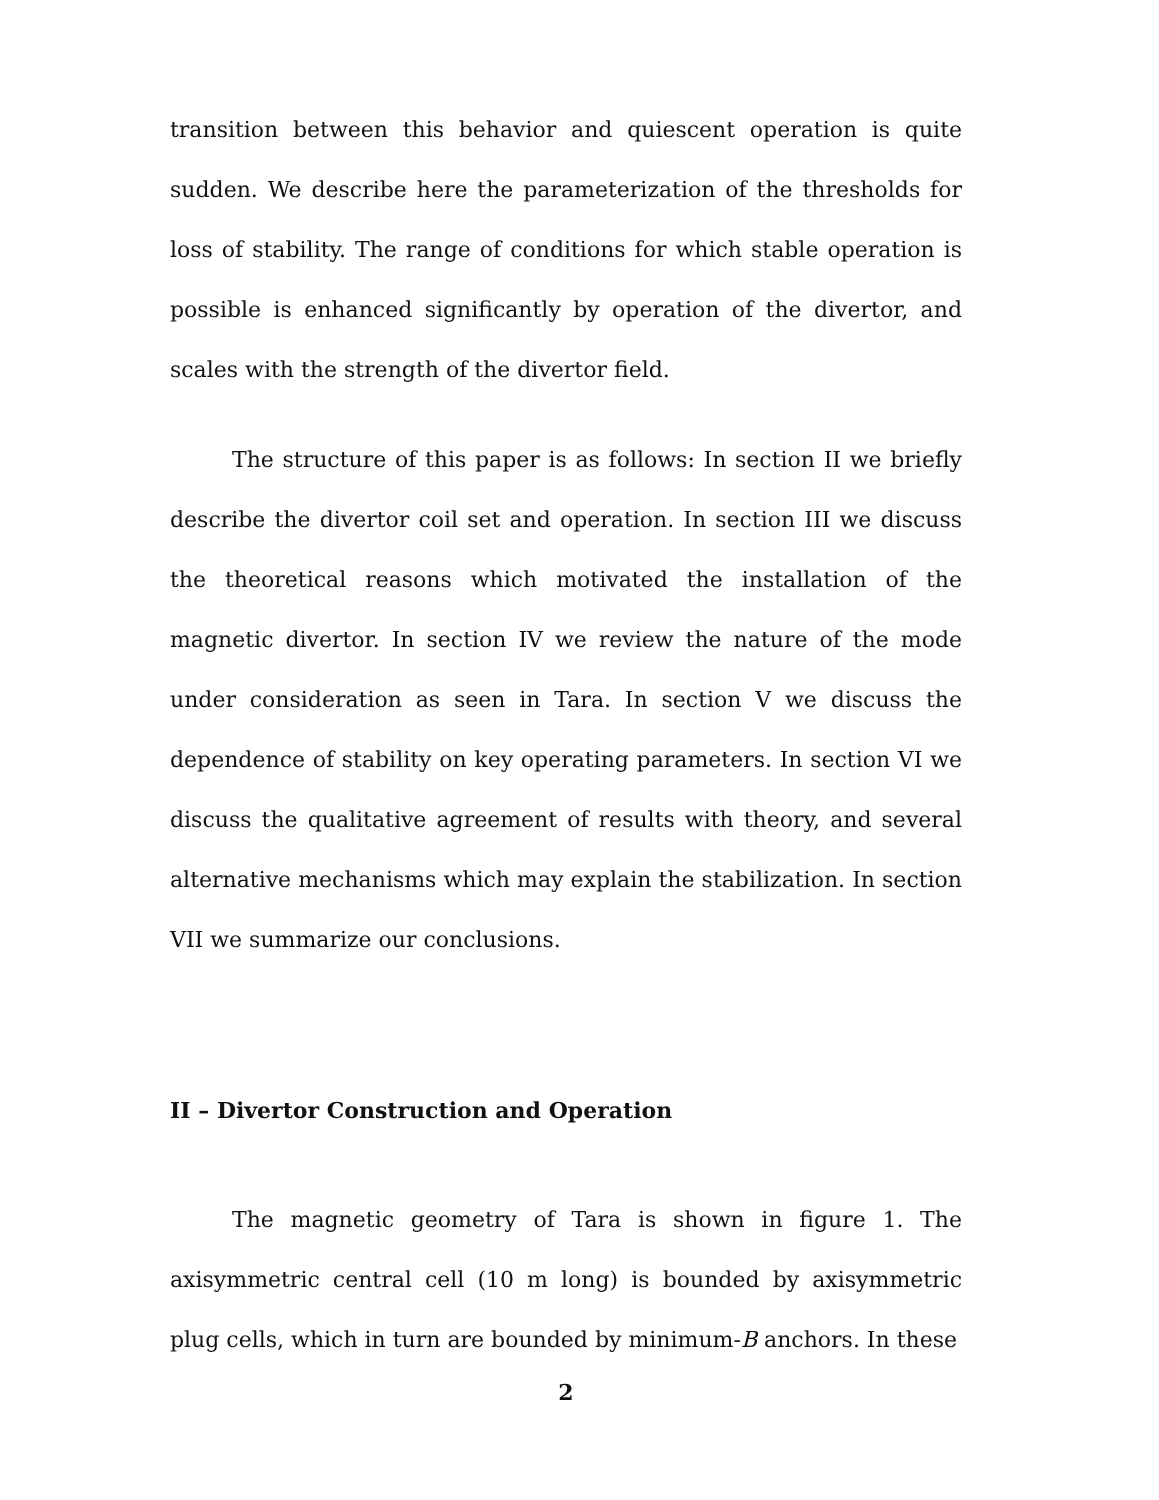transition between this behavior and quiescent operation is quite sudden. We describe here the parameterization of the thresholds for loss of stability. The range of conditions for which stable operation is possible is enhanced significantly by operation of the divertor, and scales with the strength of the divertor field.
The structure of this paper is as follows: In section II we briefly describe the divertor coil set and operation. In section III we discuss the theoretical reasons which motivated the installation of the magnetic divertor. In section IV we review the nature of the mode under consideration as seen in Tara. In section V we discuss the dependence of stability on key operating parameters. In section VI we discuss the qualitative agreement of results with theory, and several alternative mechanisms which may explain the stabilization. In section VII we summarize our conclusions.
II – Divertor Construction and Operation
The magnetic geometry of Tara is shown in figure 1. The axisymmetric central cell (10 m long) is bounded by axisymmetric plug cells, which in turn are bounded by minimum-B anchors. In these
2